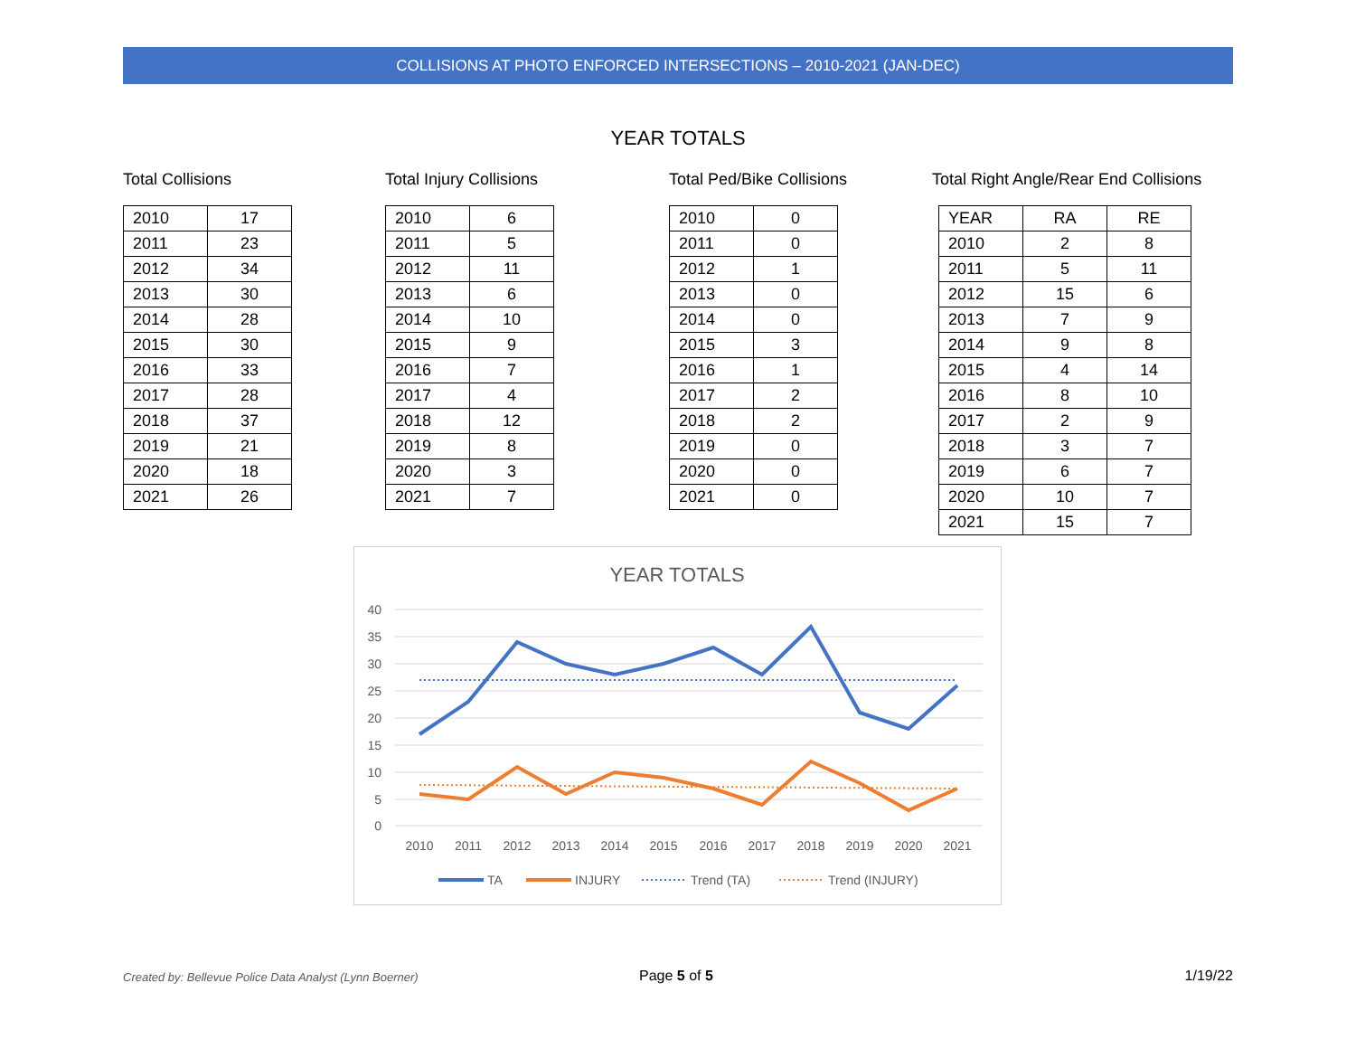COLLISIONS AT PHOTO ENFORCED INTERSECTIONS – 2010-2021 (JAN-DEC)
YEAR TOTALS
Total Collisions
| 2010 | 17 |
| 2011 | 23 |
| 2012 | 34 |
| 2013 | 30 |
| 2014 | 28 |
| 2015 | 30 |
| 2016 | 33 |
| 2017 | 28 |
| 2018 | 37 |
| 2019 | 21 |
| 2020 | 18 |
| 2021 | 26 |
Total Injury Collisions
| 2010 | 6 |
| 2011 | 5 |
| 2012 | 11 |
| 2013 | 6 |
| 2014 | 10 |
| 2015 | 9 |
| 2016 | 7 |
| 2017 | 4 |
| 2018 | 12 |
| 2019 | 8 |
| 2020 | 3 |
| 2021 | 7 |
Total Ped/Bike Collisions
| 2010 | 0 |
| 2011 | 0 |
| 2012 | 1 |
| 2013 | 0 |
| 2014 | 0 |
| 2015 | 3 |
| 2016 | 1 |
| 2017 | 2 |
| 2018 | 2 |
| 2019 | 0 |
| 2020 | 0 |
| 2021 | 0 |
Total Right Angle/Rear End Collisions
| YEAR | RA | RE |
| 2010 | 2 | 8 |
| 2011 | 5 | 11 |
| 2012 | 15 | 6 |
| 2013 | 7 | 9 |
| 2014 | 9 | 8 |
| 2015 | 4 | 14 |
| 2016 | 8 | 10 |
| 2017 | 2 | 9 |
| 2018 | 3 | 7 |
| 2019 | 6 | 7 |
| 2020 | 10 | 7 |
| 2021 | 15 | 7 |
YEAR TOTALS
40
35
30
25
20
15
10
5
0
201020112012201320142015201620172018201920202021
TA
INJURY
Trend (TA)
Trend (INJURY)
Created by: Bellevue Police Data Analyst (Lynn Boerner)
Page 5 of 5 1/19/22